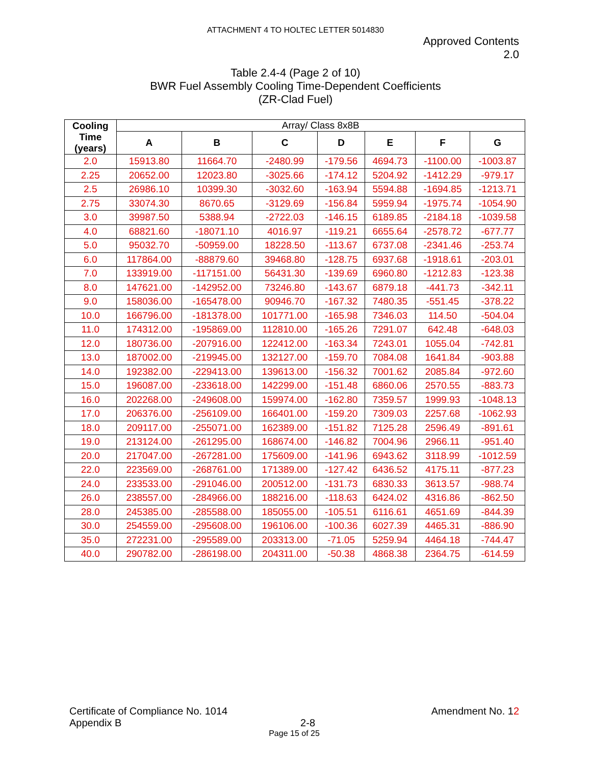ATTACHMENT 4 TO HOLTEC LETTER 5014830
Approved Contents
2.0
Table 2.4-4 (Page 2 of 10)
BWR Fuel Assembly Cooling Time-Dependent Coefficients
(ZR-Clad Fuel)
| Cooling Time (years) | Array/ Class 8x8B | | | | | | |
| --- | --- | --- | --- | --- | --- | --- | --- |
| | A | B | C | D | E | F | G |
| 2.0 | 15913.80 | 11664.70 | -2480.99 | -179.56 | 4694.73 | -1100.00 | -1003.87 |
| 2.25 | 20652.00 | 12023.80 | -3025.66 | -174.12 | 5204.92 | -1412.29 | -979.17 |
| 2.5 | 26986.10 | 10399.30 | -3032.60 | -163.94 | 5594.88 | -1694.85 | -1213.71 |
| 2.75 | 33074.30 | 8670.65 | -3129.69 | -156.84 | 5959.94 | -1975.74 | -1054.90 |
| 3.0 | 39987.50 | 5388.94 | -2722.03 | -146.15 | 6189.85 | -2184.18 | -1039.58 |
| 4.0 | 68821.60 | -18071.10 | 4016.97 | -119.21 | 6655.64 | -2578.72 | -677.77 |
| 5.0 | 95032.70 | -50959.00 | 18228.50 | -113.67 | 6737.08 | -2341.46 | -253.74 |
| 6.0 | 117864.00 | -88879.60 | 39468.80 | -128.75 | 6937.68 | -1918.61 | -203.01 |
| 7.0 | 133919.00 | -117151.00 | 56431.30 | -139.69 | 6960.80 | -1212.83 | -123.38 |
| 8.0 | 147621.00 | -142952.00 | 73246.80 | -143.67 | 6879.18 | -441.73 | -342.11 |
| 9.0 | 158036.00 | -165478.00 | 90946.70 | -167.32 | 7480.35 | -551.45 | -378.22 |
| 10.0 | 166796.00 | -181378.00 | 101771.00 | -165.98 | 7346.03 | 114.50 | -504.04 |
| 11.0 | 174312.00 | -195869.00 | 112810.00 | -165.26 | 7291.07 | 642.48 | -648.03 |
| 12.0 | 180736.00 | -207916.00 | 122412.00 | -163.34 | 7243.01 | 1055.04 | -742.81 |
| 13.0 | 187002.00 | -219945.00 | 132127.00 | -159.70 | 7084.08 | 1641.84 | -903.88 |
| 14.0 | 192382.00 | -229413.00 | 139613.00 | -156.32 | 7001.62 | 2085.84 | -972.60 |
| 15.0 | 196087.00 | -233618.00 | 142299.00 | -151.48 | 6860.06 | 2570.55 | -883.73 |
| 16.0 | 202268.00 | -249608.00 | 159974.00 | -162.80 | 7359.57 | 1999.93 | -1048.13 |
| 17.0 | 206376.00 | -256109.00 | 166401.00 | -159.20 | 7309.03 | 2257.68 | -1062.93 |
| 18.0 | 209117.00 | -255071.00 | 162389.00 | -151.82 | 7125.28 | 2596.49 | -891.61 |
| 19.0 | 213124.00 | -261295.00 | 168674.00 | -146.82 | 7004.96 | 2966.11 | -951.40 |
| 20.0 | 217047.00 | -267281.00 | 175609.00 | -141.96 | 6943.62 | 3118.99 | -1012.59 |
| 22.0 | 223569.00 | -268761.00 | 171389.00 | -127.42 | 6436.52 | 4175.11 | -877.23 |
| 24.0 | 233533.00 | -291046.00 | 200512.00 | -131.73 | 6830.33 | 3613.57 | -988.74 |
| 26.0 | 238557.00 | -284966.00 | 188216.00 | -118.63 | 6424.02 | 4316.86 | -862.50 |
| 28.0 | 245385.00 | -285588.00 | 185055.00 | -105.51 | 6116.61 | 4651.69 | -844.39 |
| 30.0 | 254559.00 | -295608.00 | 196106.00 | -100.36 | 6027.39 | 4465.31 | -886.90 |
| 35.0 | 272231.00 | -295589.00 | 203313.00 | -71.05 | 5259.94 | 4464.18 | -744.47 |
| 40.0 | 290782.00 | -286198.00 | 204311.00 | -50.38 | 4868.38 | 2364.75 | -614.59 |
Certificate of Compliance No. 1014 Amendment No. 12
Appendix B 2-8
Page 15 of 25